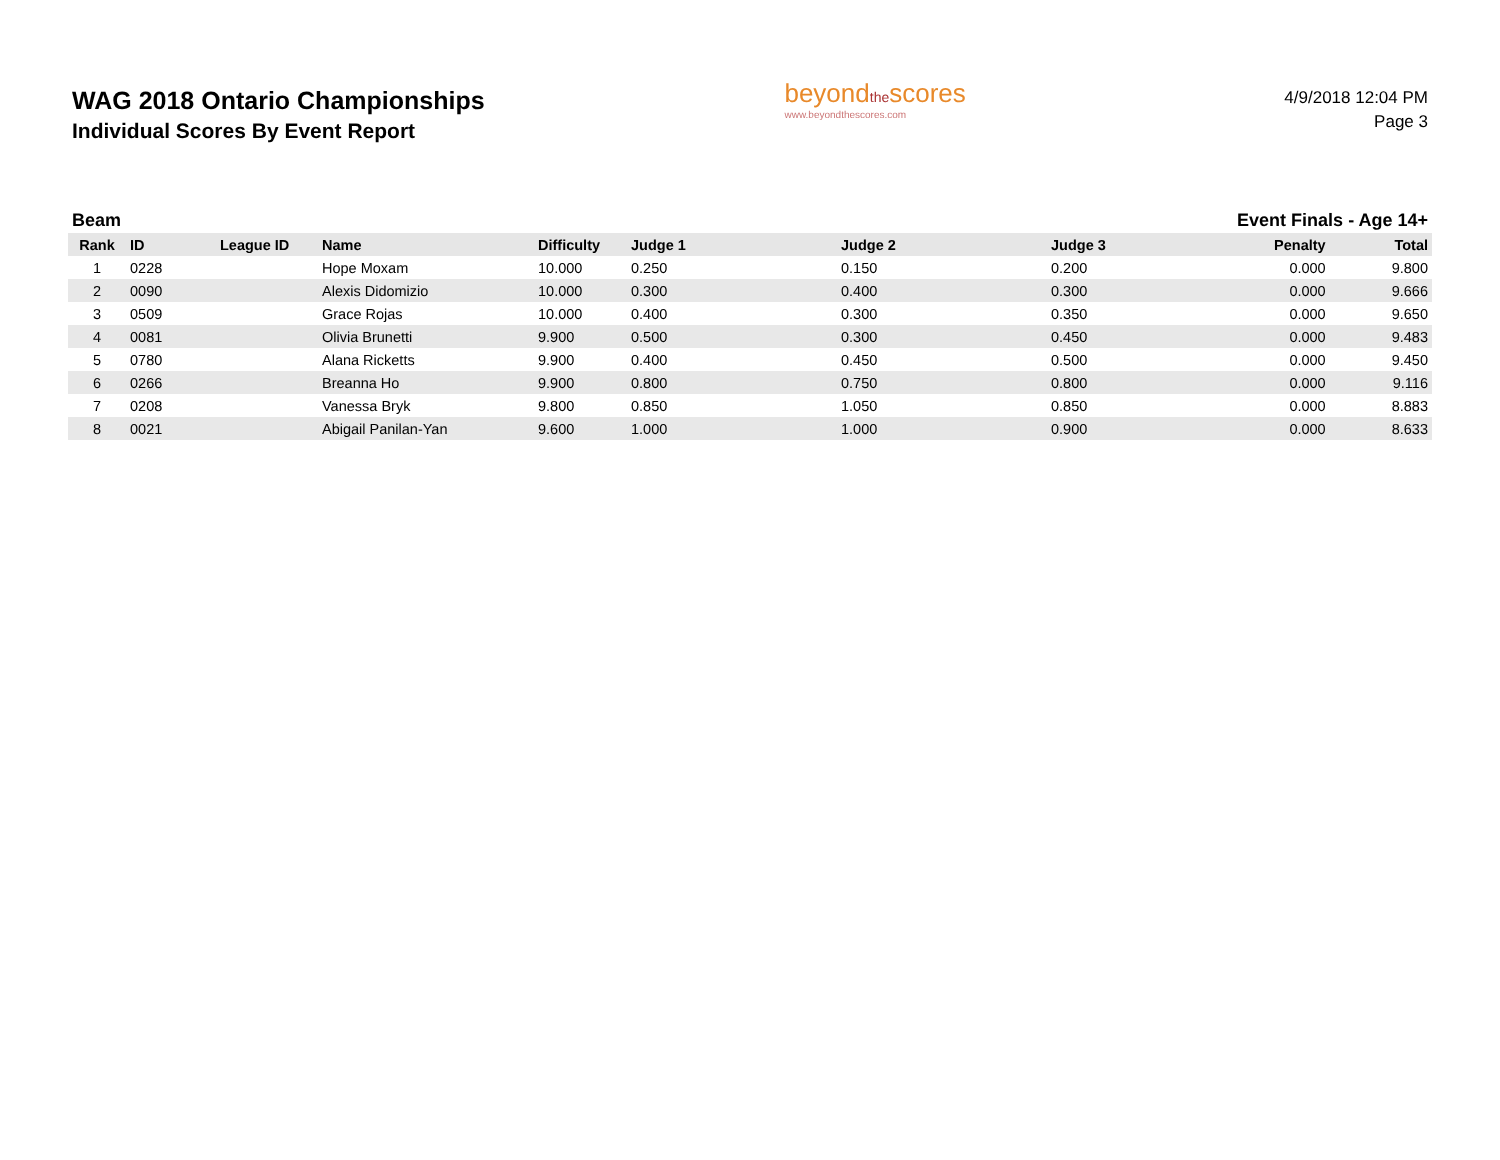WAG 2018 Ontario Championships
Individual Scores By Event Report
beyondthescores
www.beyondthescores.com
4/9/2018 12:04 PM
Page 3
Beam Event Finals - Age 14+
| Rank | ID | League ID | Name | Difficulty | Judge 1 | Judge 2 | Judge 3 | Penalty | Total |
| --- | --- | --- | --- | --- | --- | --- | --- | --- | --- |
| 1 | 0228 | | Hope Moxam | 10.000 | 0.250 | 0.150 | 0.200 | 0.000 | 9.800 |
| 2 | 0090 | | Alexis Didomizio | 10.000 | 0.300 | 0.400 | 0.300 | 0.000 | 9.666 |
| 3 | 0509 | | Grace Rojas | 10.000 | 0.400 | 0.300 | 0.350 | 0.000 | 9.650 |
| 4 | 0081 | | Olivia Brunetti | 9.900 | 0.500 | 0.300 | 0.450 | 0.000 | 9.483 |
| 5 | 0780 | | Alana Ricketts | 9.900 | 0.400 | 0.450 | 0.500 | 0.000 | 9.450 |
| 6 | 0266 | | Breanna Ho | 9.900 | 0.800 | 0.750 | 0.800 | 0.000 | 9.116 |
| 7 | 0208 | | Vanessa Bryk | 9.800 | 0.850 | 1.050 | 0.850 | 0.000 | 8.883 |
| 8 | 0021 | | Abigail Panilan-Yan | 9.600 | 1.000 | 1.000 | 0.900 | 0.000 | 8.633 |